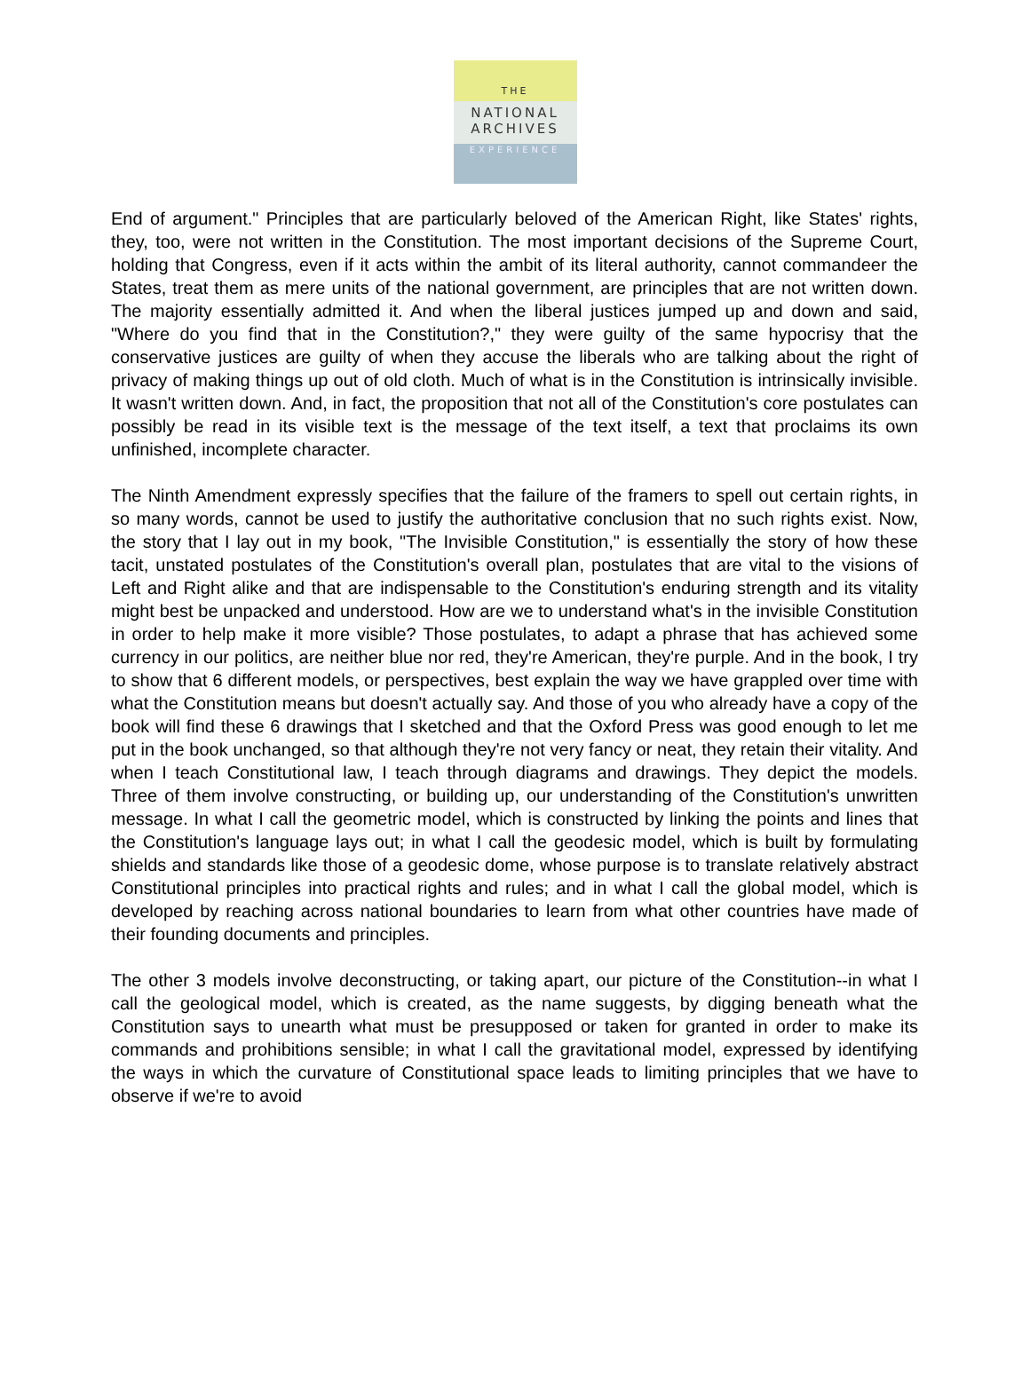THE
NATIONAL
ARCHIVES
EXPERIENCE
End of argument." Principles that are particularly beloved of the American Right, like States' rights, they, too, were not written in the Constitution. The most important decisions of the Supreme Court, holding that Congress, even if it acts within the ambit of its literal authority, cannot commandeer the States, treat them as mere units of the national government, are principles that are not written down. The majority essentially admitted it. And when the liberal justices jumped up and down and said, "Where do you find that in the Constitution?," they were guilty of the same hypocrisy that the conservative justices are guilty of when they accuse the liberals who are talking about the right of privacy of making things up out of old cloth. Much of what is in the Constitution is intrinsically invisible. It wasn't written down. And, in fact, the proposition that not all of the Constitution's core postulates can possibly be read in its visible text is the message of the text itself, a text that proclaims its own unfinished, incomplete character.
The Ninth Amendment expressly specifies that the failure of the framers to spell out certain rights, in so many words, cannot be used to justify the authoritative conclusion that no such rights exist. Now, the story that I lay out in my book, "The Invisible Constitution," is essentially the story of how these tacit, unstated postulates of the Constitution's overall plan, postulates that are vital to the visions of Left and Right alike and that are indispensable to the Constitution's enduring strength and its vitality might best be unpacked and understood. How are we to understand what's in the invisible Constitution in order to help make it more visible? Those postulates, to adapt a phrase that has achieved some currency in our politics, are neither blue nor red, they're American, they're purple. And in the book, I try to show that 6 different models, or perspectives, best explain the way we have grappled over time with what the Constitution means but doesn't actually say. And those of you who already have a copy of the book will find these 6 drawings that I sketched and that the Oxford Press was good enough to let me put in the book unchanged, so that although they're not very fancy or neat, they retain their vitality. And when I teach Constitutional law, I teach through diagrams and drawings. They depict the models. Three of them involve constructing, or building up, our understanding of the Constitution's unwritten message. In what I call the geometric model, which is constructed by linking the points and lines that the Constitution's language lays out; in what I call the geodesic model, which is built by formulating shields and standards like those of a geodesic dome, whose purpose is to translate relatively abstract Constitutional principles into practical rights and rules; and in what I call the global model, which is developed by reaching across national boundaries to learn from what other countries have made of their founding documents and principles.
The other 3 models involve deconstructing, or taking apart, our picture of the Constitution--in what I call the geological model, which is created, as the name suggests, by digging beneath what the Constitution says to unearth what must be presupposed or taken for granted in order to make its commands and prohibitions sensible; in what I call the gravitational model, expressed by identifying the ways in which the curvature of Constitutional space leads to limiting principles that we have to observe if we're to avoid